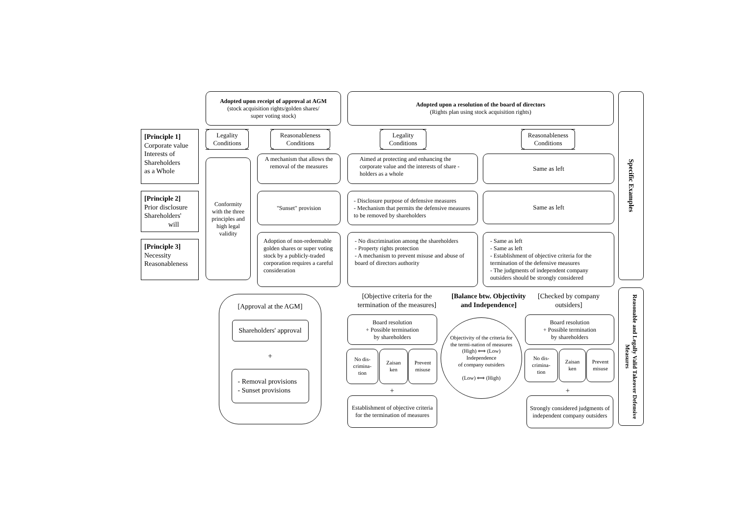Adopted upon receipt of approval at AGM
(stock acquisition rights/golden shares/
super voting stock)
Adopted upon a resolution of the board of directors
(Rights plan using stock acquisition rights)
Specific Examples
Legality
Conditions
Reasonableness
Conditions
Legality
Conditions
Reasonableness
Conditions
[Principle 1]
Corporate value
Interests of
Shareholders
as a Whole
[Principle 2]
Prior disclosure
Shareholders'
will
[Principle 3]
Necessity
Reasonableness
Conformity with the three principles and high legal validity
A mechanism that allows the removal of the measures
Aimed at protecting and enhancing the corporate value and the interests of share - holders as a whole
Same as left
"Sunset" provision
- Disclosure purpose of defensive measures
- Mechanism that permits the defensive measures to be removed by shareholders
Same as left
Adoption of non-redeemable golden shares or super voting stock by a publicly-traded corporation requires a careful consideration
- No discrimination among the shareholders
- Property rights protection
- A mechanism to prevent misuse and abuse of board of directors authority
- Same as left
- Same as left
- Establishment of objective criteria for the termination of the defensive measures
- The judgments of independent company outsiders should be strongly considered
[Approval at the AGM]
Shareholders' approval
+
- Removal provisions
- Sunset provisions
[Objective criteria for the termination of the measures]
[Balance btw. Objectivity and Independence]
[Checked by company outsiders]
Board resolution
+ Possible termination
by shareholders
No dis-crimina-tion
Zaisan ken
Prevent misuse
+
Establishment of objective criteria for the termination of measures
Objectivity of the criteria for the termi-nation of measures
(High) ⟺ (Low)
Independence
of company outsiders
(Low) ⟺ (High)
Board resolution
+ Possible termination
by shareholders
No dis-crimina-tion
Zaisan ken
Prevent misuse
+
Strongly considered judgments of independent company outsiders
Reasonable and Legally Valid Takeover Defensive Measures